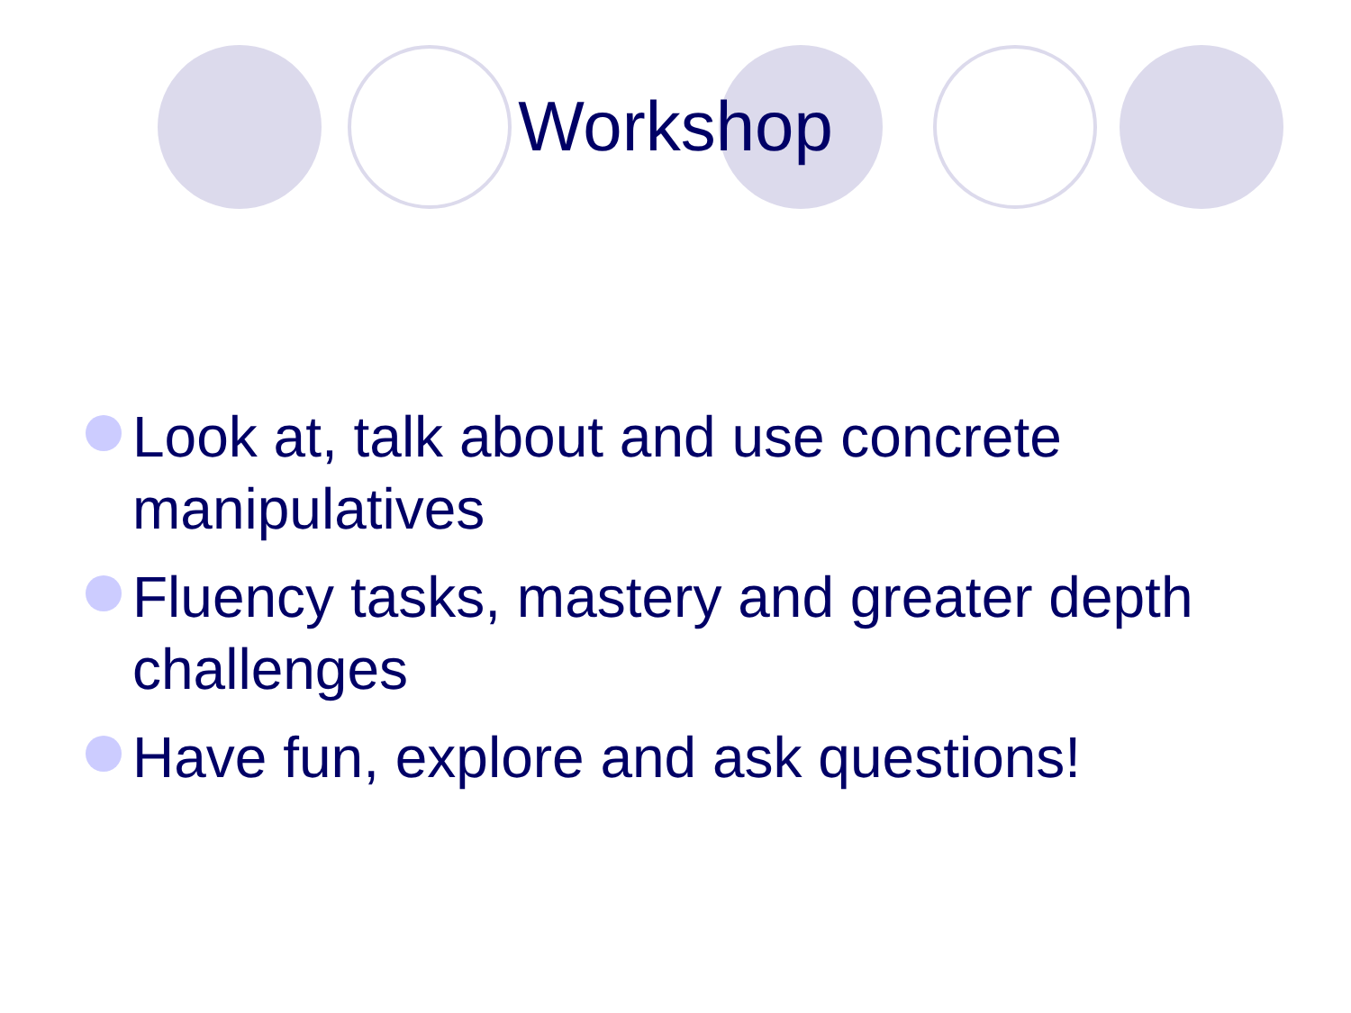Workshop
Look at, talk about and use concrete manipulatives
Fluency tasks, mastery and greater depth challenges
Have fun, explore and ask questions!